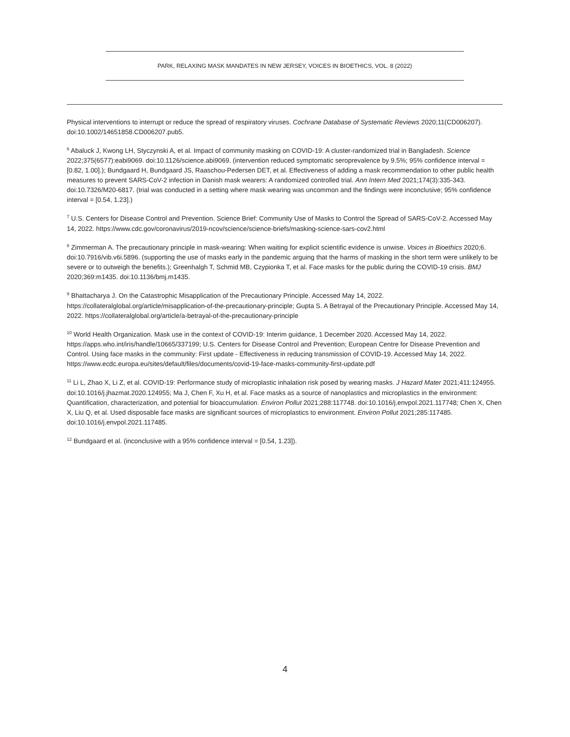PARK, RELAXING MASK MANDATES IN NEW JERSEY, VOICES IN BIOETHICS, VOL. 8 (2022)
Physical interventions to interrupt or reduce the spread of respiratory viruses. Cochrane Database of Systematic Reviews 2020;11(CD006207). doi:10.1002/14651858.CD006207.pub5.
<sup>6</sup> Abaluck J, Kwong LH, Styczynski A, et al. Impact of community masking on COVID-19: A cluster-randomized trial in Bangladesh. Science 2022;375(6577):eabi9069. doi:10.1126/science.abi9069. (intervention reduced symptomatic seroprevalence by 9.5%; 95% confidence interval = [0.82, 1.00].); Bundgaard H, Bundgaard JS, Raaschou-Pedersen DET, et al. Effectiveness of adding a mask recommendation to other public health measures to prevent SARS-CoV-2 infection in Danish mask wearers: A randomized controlled trial. Ann Intern Med 2021;174(3):335-343. doi:10.7326/M20-6817. (trial was conducted in a setting where mask wearing was uncommon and the findings were inconclusive; 95% confidence interval = [0.54, 1.23].)
<sup>7</sup> U.S. Centers for Disease Control and Prevention. Science Brief: Community Use of Masks to Control the Spread of SARS-CoV-2. Accessed May 14, 2022. https://www.cdc.gov/coronavirus/2019-ncov/science/science-briefs/masking-science-sars-cov2.html
<sup>8</sup> Zimmerman A. The precautionary principle in mask-wearing: When waiting for explicit scientific evidence is unwise. Voices in Bioethics 2020;6. doi:10.7916/vib.v6i.5896. (supporting the use of masks early in the pandemic arguing that the harms of masking in the short term were unlikely to be severe or to outweigh the benefits.); Greenhalgh T, Schmid MB, Czypionka T, et al. Face masks for the public during the COVID-19 crisis. BMJ 2020;369:m1435. doi:10.1136/bmj.m1435.
<sup>9</sup> Bhattacharya J. On the Catastrophic Misapplication of the Precautionary Principle. Accessed May 14, 2022. https://collateralglobal.org/article/misapplication-of-the-precautionary-principle; Gupta S. A Betrayal of the Precautionary Principle. Accessed May 14, 2022. https://collateralglobal.org/article/a-betrayal-of-the-precautionary-principle
<sup>10</sup> World Health Organization. Mask use in the context of COVID-19: Interim guidance, 1 December 2020. Accessed May 14, 2022. https://apps.who.int/iris/handle/10665/337199; U.S. Centers for Disease Control and Prevention; European Centre for Disease Prevention and Control. Using face masks in the community: First update - Effectiveness in reducing transmission of COVID-19. Accessed May 14, 2022. https://www.ecdc.europa.eu/sites/default/files/documents/covid-19-face-masks-community-first-update.pdf
<sup>11</sup> Li L, Zhao X, Li Z, et al. COVID-19: Performance study of microplastic inhalation risk posed by wearing masks. J Hazard Mater 2021;411:124955. doi:10.1016/j.jhazmat.2020.124955; Ma J, Chen F, Xu H, et al. Face masks as a source of nanoplastics and microplastics in the environment: Quantification, characterization, and potential for bioaccumulation. Environ Pollut 2021;288:117748. doi:10.1016/j.envpol.2021.117748; Chen X, Chen X, Liu Q, et al. Used disposable face masks are significant sources of microplastics to environment. Environ Pollut 2021;285:117485. doi:10.1016/j.envpol.2021.117485.
<sup>12</sup> Bundgaard et al. (inconclusive with a 95% confidence interval = [0.54, 1.23]).
4